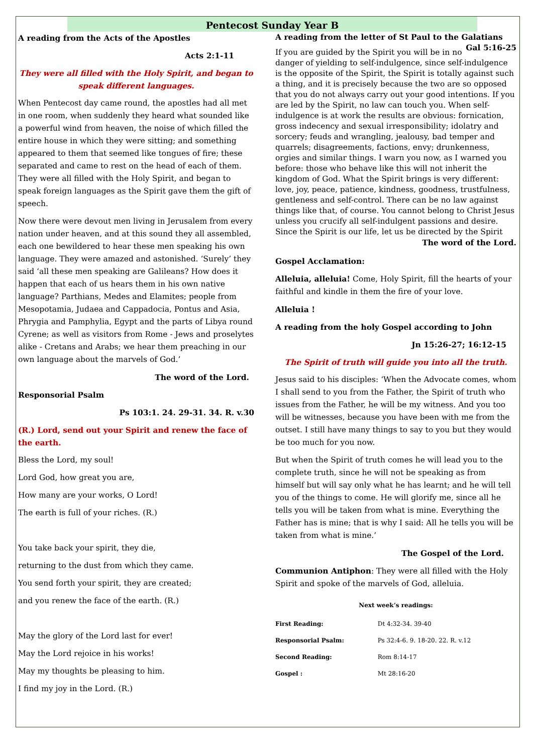Pentecost Sunday Year B
A reading from the Acts of the Apostles
Acts 2:1-11
They were all filled with the Holy Spirit, and began to speak different languages.
When Pentecost day came round, the apostles had all met in one room, when suddenly they heard what sounded like a powerful wind from heaven, the noise of which filled the entire house in which they were sitting; and something appeared to them that seemed like tongues of fire; these separated and came to rest on the head of each of them. They were all filled with the Holy Spirit, and began to speak foreign languages as the Spirit gave them the gift of speech.
Now there were devout men living in Jerusalem from every nation under heaven, and at this sound they all assembled, each one bewildered to hear these men speaking his own language. They were amazed and astonished. ‘Surely’ they said ‘all these men speaking are Galileans? How does it happen that each of us hears them in his own native language? Parthians, Medes and Elamites; people from Mesopotamia, Judaea and Cappadocia, Pontus and Asia, Phrygia and Pamphylia, Egypt and the parts of Libya round Cyrene; as well as visitors from Rome - Jews and proselytes alike - Cretans and Arabs; we hear them preaching in our own language about the marvels of God.’
The word of the Lord.
Responsorial Psalm
Ps 103:1. 24. 29-31. 34. R. v.30
(R.) Lord, send out your Spirit and renew the face of the earth.
Bless the Lord, my soul!
Lord God, how great you are,
How many are your works, O Lord!
The earth is full of your riches. (R.)
You take back your spirit, they die,
returning to the dust from which they came.
You send forth your spirit, they are created;
and you renew the face of the earth. (R.)
May the glory of the Lord last for ever!
May the Lord rejoice in his works!
May my thoughts be pleasing to him.
I find my joy in the Lord. (R.)
A reading from the letter of St Paul to the Galatians Gal 5:16-25
If you are guided by the Spirit you will be in no danger of yielding to self-indulgence, since self-indulgence is the opposite of the Spirit, the Spirit is totally against such a thing, and it is precisely because the two are so opposed that you do not always carry out your good intentions. If you are led by the Spirit, no law can touch you. When self-indulgence is at work the results are obvious: fornication, gross indecency and sexual irresponsibility; idolatry and sorcery; feuds and wrangling, jealousy, bad temper and quarrels; disagreements, factions, envy; drunkenness, orgies and similar things. I warn you now, as I warned you before: those who behave like this will not inherit the kingdom of God. What the Spirit brings is very different: love, joy, peace, patience, kindness, goodness, trustfulness, gentleness and self-control. There can be no law against things like that, of course. You cannot belong to Christ Jesus unless you crucify all self-indulgent passions and desire. Since the Spirit is our life, let us be directed by the Spirit
The word of the Lord.
Gospel Acclamation:
Alleluia, alleluia! Come, Holy Spirit, fill the hearts of your faithful and kindle in them the fire of your love.
Alleluia !
A reading from the holy Gospel according to John
Jn 15:26-27; 16:12-15
The Spirit of truth will guide you into all the truth.
Jesus said to his disciples: ‘When the Advocate comes, whom I shall send to you from the Father, the Spirit of truth who issues from the Father, he will be my witness. And you too will be witnesses, because you have been with me from the outset. I still have many things to say to you but they would be too much for you now.
But when the Spirit of truth comes he will lead you to the complete truth, since he will not be speaking as from himself but will say only what he has learnt; and he will tell you of the things to come. He will glorify me, since all he tells you will be taken from what is mine. Everything the Father has is mine; that is why I said: All he tells you will be taken from what is mine.’
The Gospel of the Lord.
Communion Antiphon: They were all filled with the Holy Spirit and spoke of the marvels of God, alleluia.
Next week’s readings:
| First Reading: | Dt 4:32-34. 39-40 |
| Responsorial Psalm: | Ps 32:4-6. 9. 18-20. 22. R. v.12 |
| Second Reading: | Rom 8:14-17 |
| Gospel : | Mt 28:16-20 |